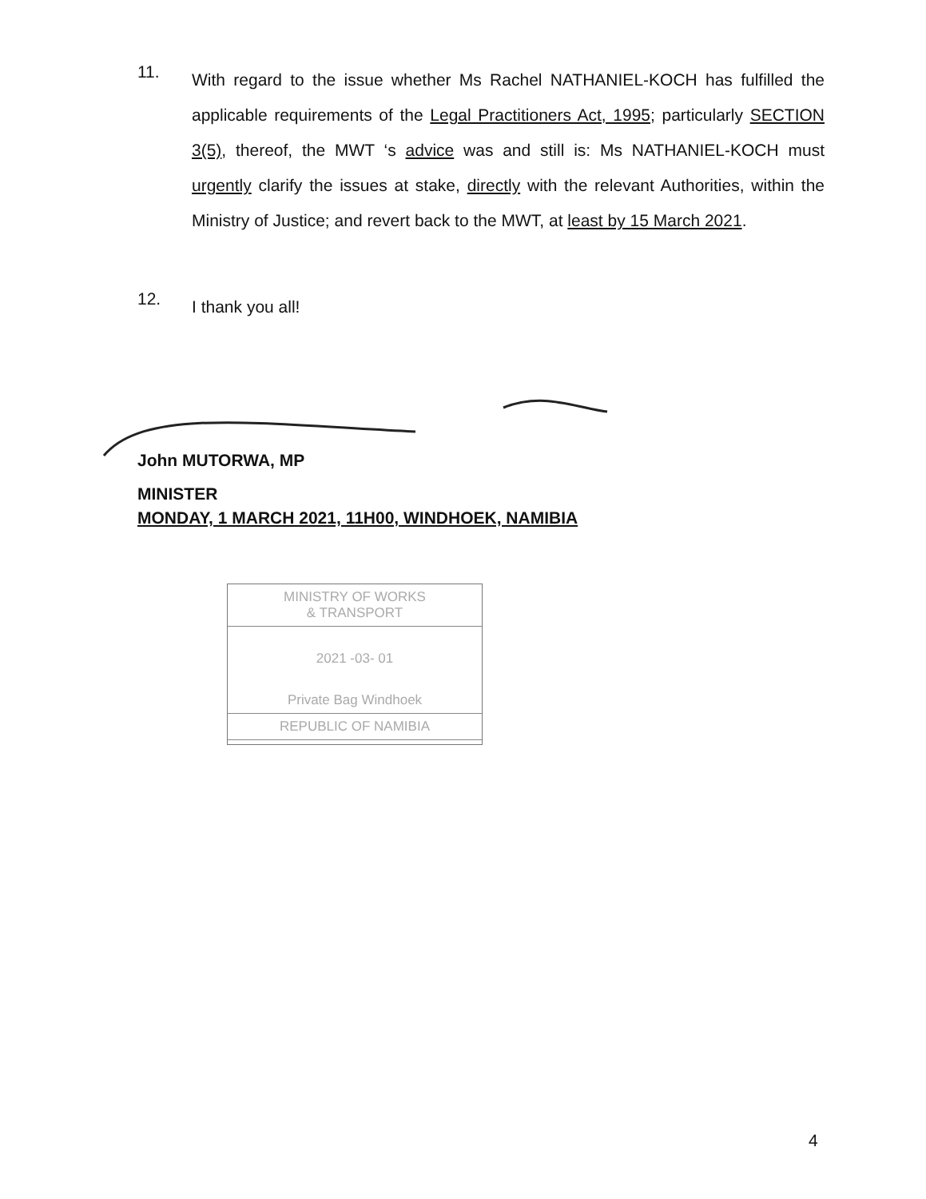11.
With regard to the issue whether Ms Rachel NATHANIEL-KOCH has fulfilled the applicable requirements of the Legal Practitioners Act, 1995; particularly SECTION 3(5), thereof, the MWT ‘s advice was and still is: Ms NATHANIEL-KOCH must urgently clarify the issues at stake, directly with the relevant Authorities, within the Ministry of Justice; and revert back to the MWT, at least by 15 March 2021.
12.
I thank you all!
John MUTORWA, MP
MINISTER
MONDAY, 1 MARCH 2021, 11H00, WINDHOEK, NAMIBIA
MINISTRY OF WORKS
& TRANSPORT
2021 -03- 01
Private Bag Windhoek
REPUBLIC OF NAMIBIA
4